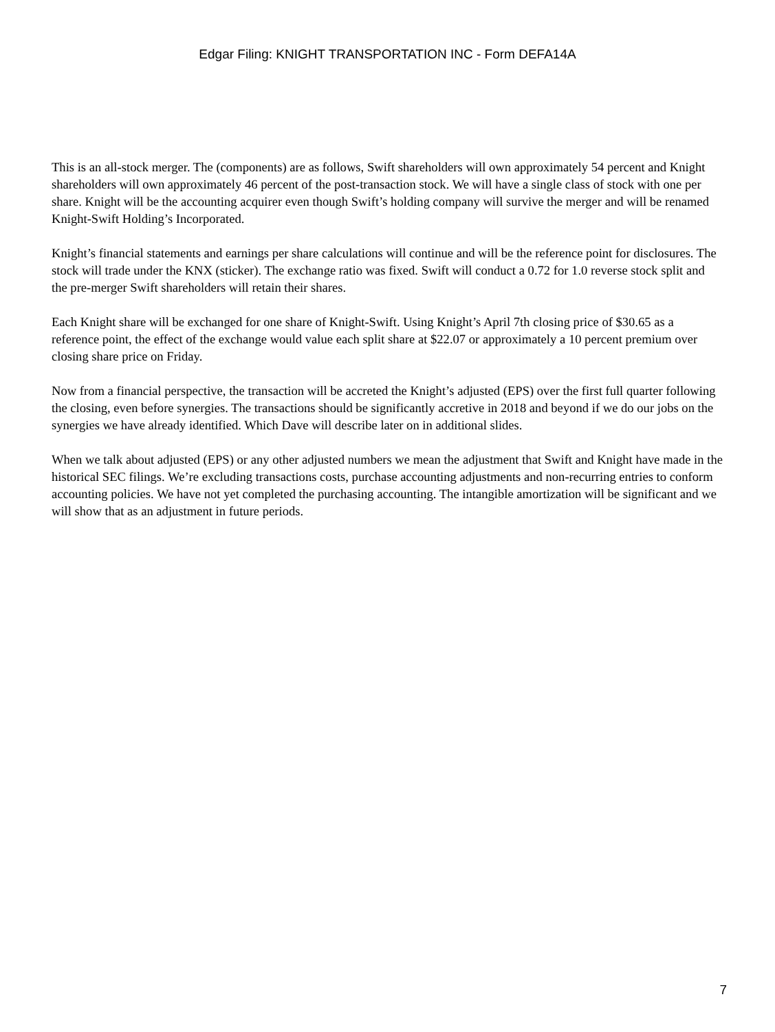Edgar Filing: KNIGHT TRANSPORTATION INC - Form DEFA14A
This is an all-stock merger. The (components) are as follows, Swift shareholders will own approximately 54 percent and Knight shareholders will own approximately 46 percent of the post-transaction stock. We will have a single class of stock with one per share. Knight will be the accounting acquirer even though Swift’s holding company will survive the merger and will be renamed Knight-Swift Holding’s Incorporated.
Knight’s financial statements and earnings per share calculations will continue and will be the reference point for disclosures. The stock will trade under the KNX (sticker). The exchange ratio was fixed. Swift will conduct a 0.72 for 1.0 reverse stock split and the pre-merger Swift shareholders will retain their shares.
Each Knight share will be exchanged for one share of Knight-Swift. Using Knight’s April 7th closing price of $30.65 as a reference point, the effect of the exchange would value each split share at $22.07 or approximately a 10 percent premium over closing share price on Friday.
Now from a financial perspective, the transaction will be accreted the Knight’s adjusted (EPS) over the first full quarter following the closing, even before synergies. The transactions should be significantly accretive in 2018 and beyond if we do our jobs on the synergies we have already identified. Which Dave will describe later on in additional slides.
When we talk about adjusted (EPS) or any other adjusted numbers we mean the adjustment that Swift and Knight have made in the historical SEC filings. We’re excluding transactions costs, purchase accounting adjustments and non-recurring entries to conform accounting policies. We have not yet completed the purchasing accounting. The intangible amortization will be significant and we will show that as an adjustment in future periods.
7